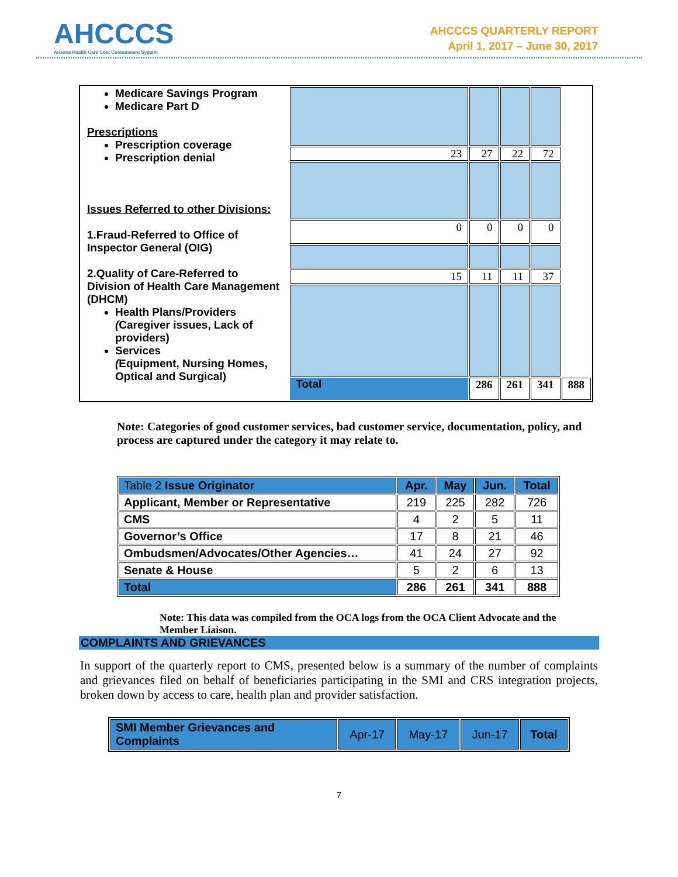AHCCCS
Arizona Health Care Cost Containment System
AHCCCS QUARTERLY REPORT
April 1, 2017 – June 30, 2017
| Medicare Savings Program Medicare Part D Prescriptions Prescription coverage Prescription denial Issues Referred to other Divisions: 1.Fraud-Referred to Office of Inspector General (OIG) 2.Quality of Care-Referred to Division of Health Care Management (DHCM) Health Plans/Providers ( Caregiver issues, Lack of providers) Services ( Equipment, Nursing Homes, Optical and Surgical) | | | | | |
| | 23 | 27 | 22 | 72 | |
| | 0 | 0 | 0 | 0 | |
| | 15 | 11 | 11 | 37 | |
| | Total | 286 | 261 | 341 | 888 |
Note: Categories of good customer services, bad customer service, documentation, policy, and process are captured under the category it may relate to.
| Table 2 Issue Originator | Apr. | May | Jun. | Total |
| --- | --- | --- | --- | --- |
| Applicant, Member or Representative | 219 | 225 | 282 | 726 |
| CMS | 4 | 2 | 5 | 11 |
| Governor’s Office | 17 | 8 | 21 | 46 |
| Ombudsmen/Advocates/Other Agencies… | 41 | 24 | 27 | 92 |
| Senate & House | 5 | 2 | 6 | 13 |
| Total | 286 | 261 | 341 | 888 |
Note: This data was compiled from the OCA logs from the OCA Client Advocate and the Member Liaison.
COMPLAINTS AND GRIEVANCES
In support of the quarterly report to CMS, presented below is a summary of the number of complaints and grievances filed on behalf of beneficiaries participating in the SMI and CRS integration projects, broken down by access to care, health plan and provider satisfaction.
| SMI Member Grievances and Complaints | Apr-17 | May-17 | Jun-17 | Total |
7